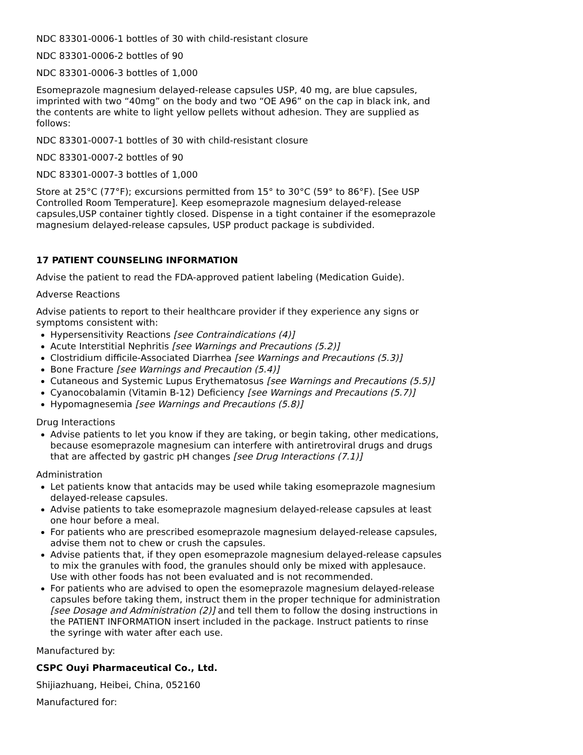NDC 83301-0006-1 bottles of 30 with child-resistant closure
NDC 83301-0006-2 bottles of 90
NDC 83301-0006-3 bottles of 1,000
Esomeprazole magnesium delayed-release capsules USP, 40 mg, are blue capsules, imprinted with two “40mg” on the body and two “OE A96” on the cap in black ink, and the contents are white to light yellow pellets without adhesion. They are supplied as follows:
NDC 83301-0007-1 bottles of 30 with child-resistant closure
NDC 83301-0007-2 bottles of 90
NDC 83301-0007-3 bottles of 1,000
Store at 25°C (77°F); excursions permitted from 15° to 30°C (59° to 86°F). [See USP Controlled Room Temperature]. Keep esomeprazole magnesium delayed-release capsules,USP container tightly closed. Dispense in a tight container if the esomeprazole magnesium delayed-release capsules, USP product package is subdivided.
17 PATIENT COUNSELING INFORMATION
Advise the patient to read the FDA-approved patient labeling (Medication Guide).
Adverse Reactions
Advise patients to report to their healthcare provider if they experience any signs or symptoms consistent with:
Hypersensitivity Reactions [see Contraindications (4)]
Acute Interstitial Nephritis [see Warnings and Precautions (5.2)]
Clostridium difficile-Associated Diarrhea [see Warnings and Precautions (5.3)]
Bone Fracture [see Warnings and Precaution (5.4)]
Cutaneous and Systemic Lupus Erythematosus [see Warnings and Precautions (5.5)]
Cyanocobalamin (Vitamin B-12) Deficiency [see Warnings and Precautions (5.7)]
Hypomagnesemia [see Warnings and Precautions (5.8)]
Drug Interactions
Advise patients to let you know if they are taking, or begin taking, other medications, because esomeprazole magnesium can interfere with antiretroviral drugs and drugs that are affected by gastric pH changes [see Drug Interactions (7.1)]
Administration
Let patients know that antacids may be used while taking esomeprazole magnesium delayed-release capsules.
Advise patients to take esomeprazole magnesium delayed-release capsules at least one hour before a meal.
For patients who are prescribed esomeprazole magnesium delayed-release capsules, advise them not to chew or crush the capsules.
Advise patients that, if they open esomeprazole magnesium delayed-release capsules to mix the granules with food, the granules should only be mixed with applesauce. Use with other foods has not been evaluated and is not recommended.
For patients who are advised to open the esomeprazole magnesium delayed-release capsules before taking them, instruct them in the proper technique for administration [see Dosage and Administration (2)] and tell them to follow the dosing instructions in the PATIENT INFORMATION insert included in the package. Instruct patients to rinse the syringe with water after each use.
Manufactured by:
CSPC Ouyi Pharmaceutical Co., Ltd.
Shijiazhuang, Heibei, China, 052160
Manufactured for: